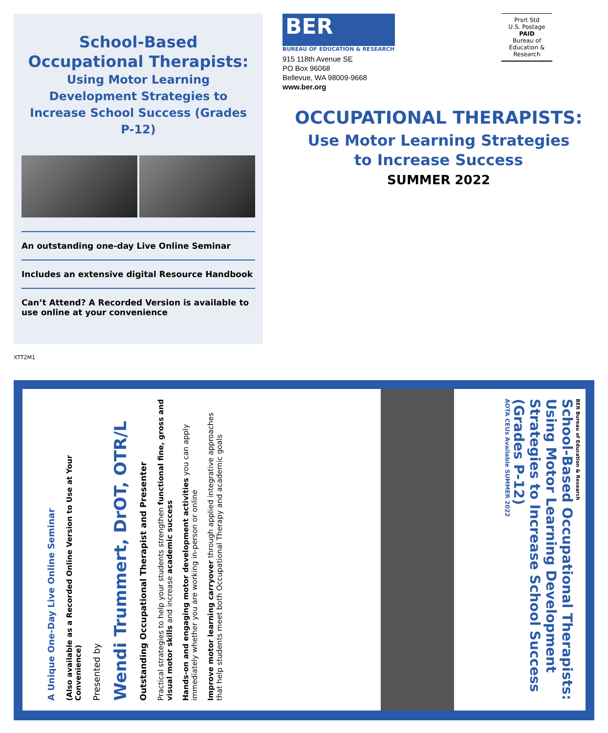School-Based
Occupational Therapists:
Using Motor Learning Development Strategies to Increase School Success (Grades P-12)
An outstanding one-day Live Online Seminar
Includes an extensive digital Resource Handbook
Can’t Attend? A Recorded Version is available to use online at your convenience
BER
BUREAU OF EDUCATION & RESEARCH
915 118th Avenue SE
PO Box 96068
Bellevue, WA 98009-9668
www.ber.org
Prsrt Std
U.S. Postage
PAID
Bureau of
Education &
Research
OCCUPATIONAL THERAPISTS:
Use Motor Learning Strategies
to Increase Success
SUMMER 2022
XTT2M1
A Unique One-Day Live Online Seminar
(Also available as a Recorded Online Version to Use at Your Convenience)
Presented by
Wendi Trummert, DrOT, OTR/L
Outstanding Occupational Therapist and Presenter
Practical strategies to help your students strengthen functional fine, gross and visual motor skills and increase academic success
Hands-on and engaging motor development activities you can apply immediately whether you are working in-person or online
Improve motor learning carryover through applied integrative approaches that help students meet both Occupational Therapy and academic goals
BER Bureau of Education & Research
School-Based Occupational Therapists: Using Motor Learning Development Strategies to Increase School Success (Grades P-12)
AOTA CEUs Available SUMMER 2022